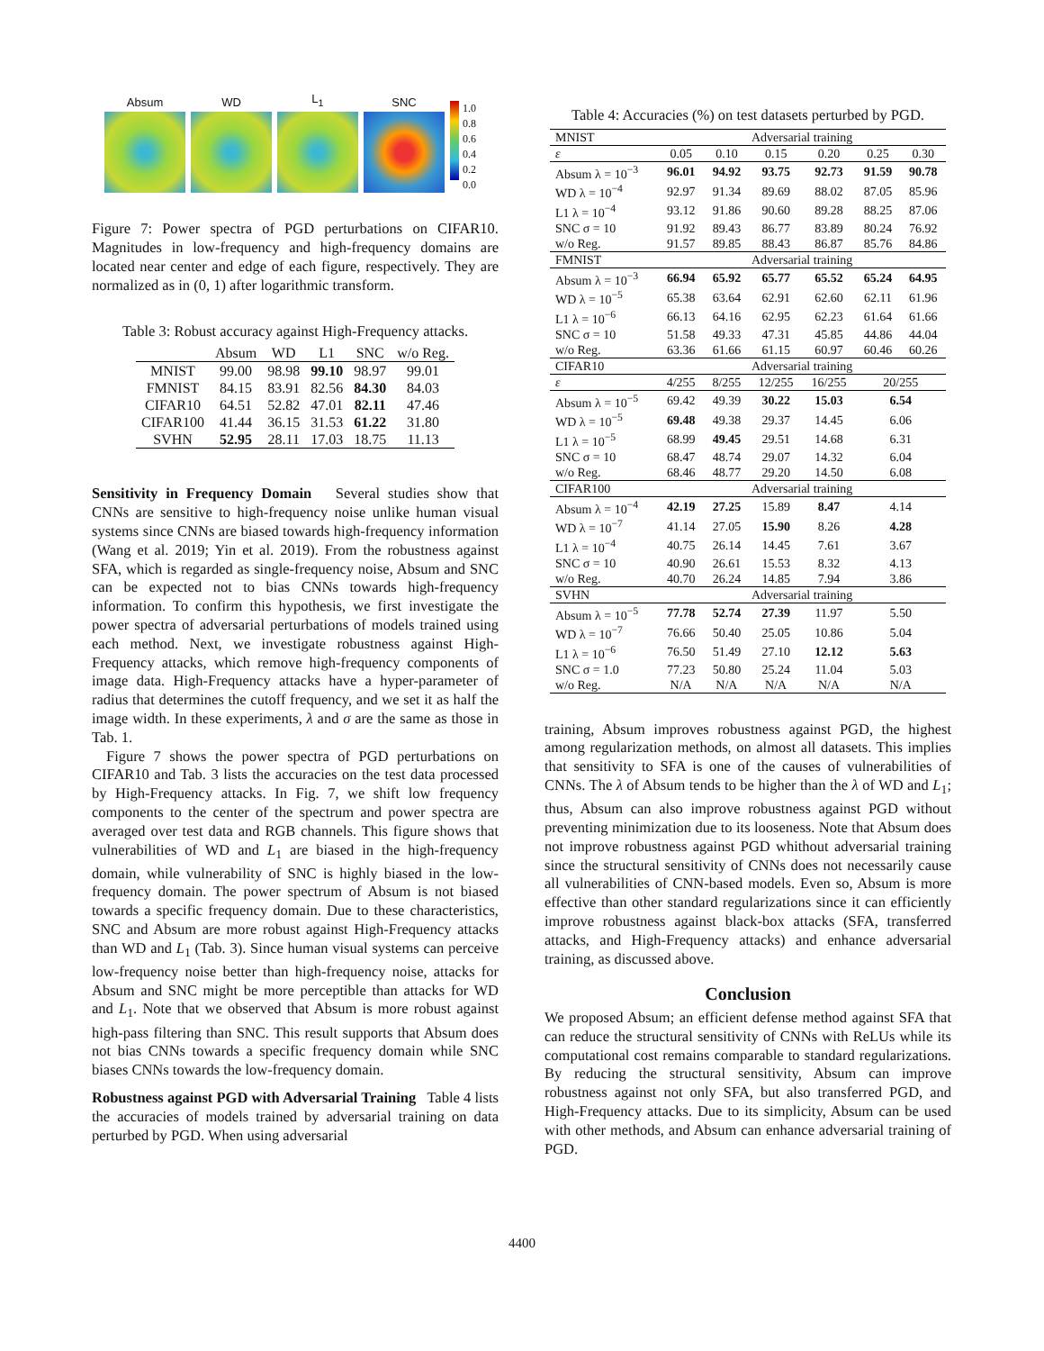Absum
WD
L<sub>1</sub>
SNC
1.0
0.8
0.6
0.4
0.2
0.0
Figure 7: Power spectra of PGD perturbations on CIFAR10. Magnitudes in low-frequency and high-frequency domains are located near center and edge of each figure, respectively. They are normalized as in (0, 1) after logarithmic transform.
Table 3: Robust accuracy against High-Frequency attacks.
| | Absum | WD | L1 | SNC | w/o Reg. |
| --- | --- | --- | --- | --- | --- |
| MNIST | 99.00 | 98.98 | 99.10 | 98.97 | 99.01 |
| FMNIST | 84.15 | 83.91 | 82.56 | 84.30 | 84.03 |
| CIFAR10 | 64.51 | 52.82 | 47.01 | 82.11 | 47.46 |
| CIFAR100 | 41.44 | 36.15 | 31.53 | 61.22 | 31.80 |
| SVHN | 52.95 | 28.11 | 17.03 | 18.75 | 11.13 |
Sensitivity in Frequency Domain Several studies show that CNNs are sensitive to high-frequency noise unlike human visual systems since CNNs are biased towards high-frequency information (Wang et al. 2019; Yin et al. 2019). From the robustness against SFA, which is regarded as single-frequency noise, Absum and SNC can be expected not to bias CNNs towards high-frequency information. To confirm this hypothesis, we first investigate the power spectra of adversarial perturbations of models trained using each method. Next, we investigate robustness against High-Frequency attacks, which remove high-frequency components of image data. High-Frequency attacks have a hyper-parameter of radius that determines the cutoff frequency, and we set it as half the image width. In these experiments, λ and σ are the same as those in Tab. 1.
Figure 7 shows the power spectra of PGD perturbations on CIFAR10 and Tab. 3 lists the accuracies on the test data processed by High-Frequency attacks. In Fig. 7, we shift low frequency components to the center of the spectrum and power spectra are averaged over test data and RGB channels. This figure shows that vulnerabilities of WD and L<sub>1</sub> are biased in the high-frequency domain, while vulnerability of SNC is highly biased in the low-frequency domain. The power spectrum of Absum is not biased towards a specific frequency domain. Due to these characteristics, SNC and Absum are more robust against High-Frequency attacks than WD and L<sub>1</sub> (Tab. 3). Since human visual systems can perceive low-frequency noise better than high-frequency noise, attacks for Absum and SNC might be more perceptible than attacks for WD and L<sub>1</sub>. Note that we observed that Absum is more robust against high-pass filtering than SNC. This result supports that Absum does not bias CNNs towards a specific frequency domain while SNC biases CNNs towards the low-frequency domain.
Robustness against PGD with Adversarial Training Table 4 lists the accuracies of models trained by adversarial training on data perturbed by PGD. When using adversarial
Table 4: Accuracies (%) on test datasets perturbed by PGD.
| MNIST | Adversarial training | | | | | |
| ε | 0.05 | 0.10 | 0.15 | 0.20 | 0.25 | 0.30 |
| Absum λ = 10<sup>−3</sup> | 96.01 | 94.92 | 93.75 | 92.73 | 91.59 | 90.78 |
| WD λ = 10<sup>−4</sup> | 92.97 | 91.34 | 89.69 | 88.02 | 87.05 | 85.96 |
| L1 λ = 10<sup>−4</sup> | 93.12 | 91.86 | 90.60 | 89.28 | 88.25 | 87.06 |
| SNC σ = 10 | 91.92 | 89.43 | 86.77 | 83.89 | 80.24 | 76.92 |
| w/o Reg. | 91.57 | 89.85 | 88.43 | 86.87 | 85.76 | 84.86 |
| FMNIST | Adversarial training | | | | | |
| Absum λ = 10<sup>−3</sup> | 66.94 | 65.92 | 65.77 | 65.52 | 65.24 | 64.95 |
| WD λ = 10<sup>−5</sup> | 65.38 | 63.64 | 62.91 | 62.60 | 62.11 | 61.96 |
| L1 λ = 10<sup>−6</sup> | 66.13 | 64.16 | 62.95 | 62.23 | 61.64 | 61.66 |
| SNC σ = 10 | 51.58 | 49.33 | 47.31 | 45.85 | 44.86 | 44.04 |
| w/o Reg. | 63.36 | 61.66 | 61.15 | 60.97 | 60.46 | 60.26 |
| CIFAR10 | Adversarial training | | | | | |
| ε | 4/255 | 8/255 | 12/255 | 16/255 | 20/255 | |
| Absum λ = 10<sup>−5</sup> | 69.42 | 49.39 | 30.22 | 15.03 | 6.54 | |
| WD λ = 10<sup>−5</sup> | 69.48 | 49.38 | 29.37 | 14.45 | 6.06 | |
| L1 λ = 10<sup>−5</sup> | 68.99 | 49.45 | 29.51 | 14.68 | 6.31 | |
| SNC σ = 10 | 68.47 | 48.74 | 29.07 | 14.32 | 6.04 | |
| w/o Reg. | 68.46 | 48.77 | 29.20 | 14.50 | 6.08 | |
| CIFAR100 | Adversarial training | | | | | |
| Absum λ = 10<sup>−4</sup> | 42.19 | 27.25 | 15.89 | 8.47 | 4.14 | |
| WD λ = 10<sup>−7</sup> | 41.14 | 27.05 | 15.90 | 8.26 | 4.28 | |
| L1 λ = 10<sup>−4</sup> | 40.75 | 26.14 | 14.45 | 7.61 | 3.67 | |
| SNC σ = 10 | 40.90 | 26.61 | 15.53 | 8.32 | 4.13 | |
| w/o Reg. | 40.70 | 26.24 | 14.85 | 7.94 | 3.86 | |
| SVHN | Adversarial training | | | | | |
| Absum λ = 10<sup>−5</sup> | 77.78 | 52.74 | 27.39 | 11.97 | 5.50 | |
| WD λ = 10<sup>−7</sup> | 76.66 | 50.40 | 25.05 | 10.86 | 5.04 | |
| L1 λ = 10<sup>−6</sup> | 76.50 | 51.49 | 27.10 | 12.12 | 5.63 | |
| SNC σ = 1.0 | 77.23 | 50.80 | 25.24 | 11.04 | 5.03 | |
| w/o Reg. | N/A | N/A | N/A | N/A | N/A | |
training, Absum improves robustness against PGD, the highest among regularization methods, on almost all datasets. This implies that sensitivity to SFA is one of the causes of vulnerabilities of CNNs. The λ of Absum tends to be higher than the λ of WD and L<sub>1</sub>; thus, Absum can also improve robustness against PGD without preventing minimization due to its looseness. Note that Absum does not improve robustness against PGD whithout adversarial training since the structural sensitivity of CNNs does not necessarily cause all vulnerabilities of CNN-based models. Even so, Absum is more effective than other standard regularizations since it can efficiently improve robustness against black-box attacks (SFA, transferred attacks, and High-Frequency attacks) and enhance adversarial training, as discussed above.
Conclusion
We proposed Absum; an efficient defense method against SFA that can reduce the structural sensitivity of CNNs with ReLUs while its computational cost remains comparable to standard regularizations. By reducing the structural sensitivity, Absum can improve robustness against not only SFA, but also transferred PGD, and High-Frequency attacks. Due to its simplicity, Absum can be used with other methods, and Absum can enhance adversarial training of PGD.
4400